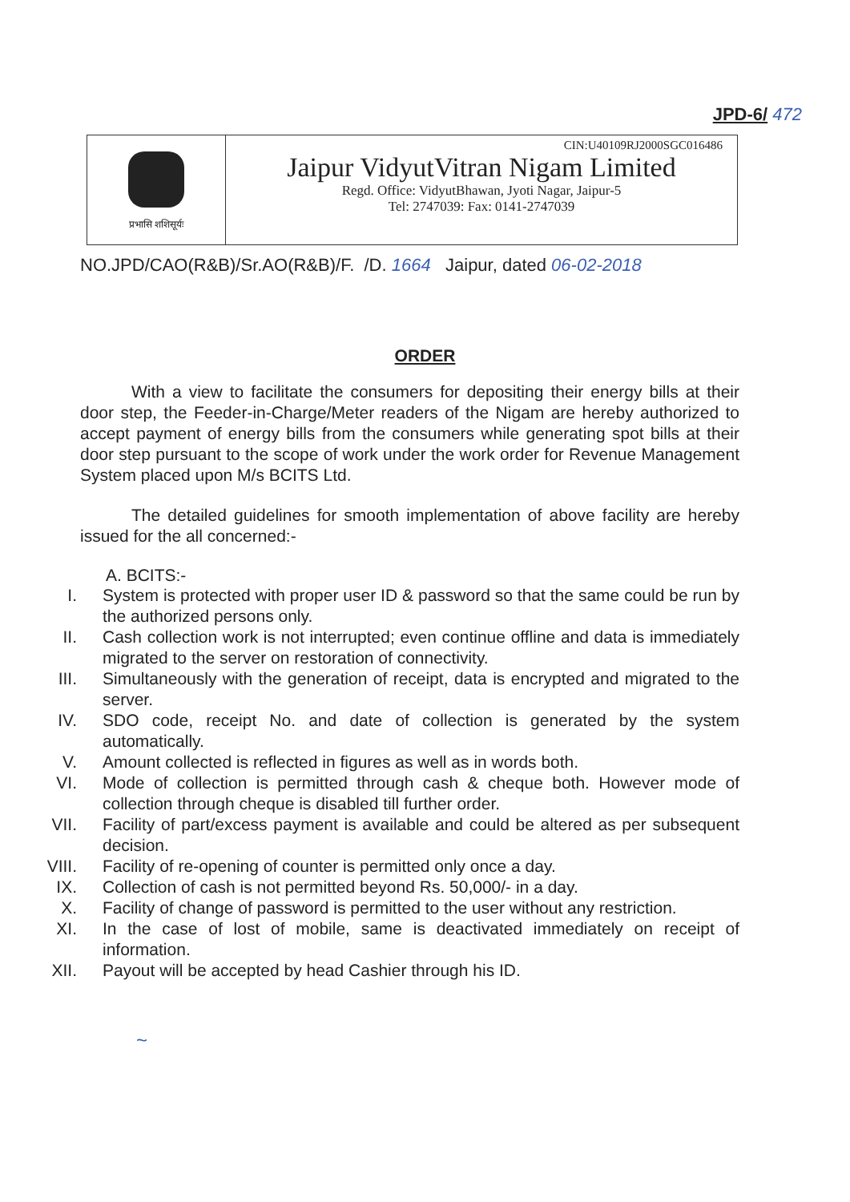JPD-6/ 472
प्रभासि शशिसूर्यः
CIN:U40109RJ2000SGC016486
Jaipur VidyutVitran Nigam Limited
Regd. Office: VidyutBhawan, Jyoti Nagar, Jaipur-5
Tel: 2747039: Fax: 0141-2747039
NO.JPD/CAO(R&B)/Sr.AO(R&B)/F. /D. 1664 Jaipur, dated 06-02-2018
ORDER
With a view to facilitate the consumers for depositing their energy bills at their door step, the Feeder-in-Charge/Meter readers of the Nigam are hereby authorized to accept payment of energy bills from the consumers while generating spot bills at their door step pursuant to the scope of work under the work order for Revenue Management System placed upon M/s BCITS Ltd.
The detailed guidelines for smooth implementation of above facility are hereby issued for the all concerned:-
A. BCITS:-
I. System is protected with proper user ID & password so that the same could be run by the authorized persons only.
II. Cash collection work is not interrupted; even continue offline and data is immediately migrated to the server on restoration of connectivity.
III. Simultaneously with the generation of receipt, data is encrypted and migrated to the server.
IV. SDO code, receipt No. and date of collection is generated by the system automatically.
V. Amount collected is reflected in figures as well as in words both.
VI. Mode of collection is permitted through cash & cheque both. However mode of collection through cheque is disabled till further order.
VII. Facility of part/excess payment is available and could be altered as per subsequent decision.
VIII. Facility of re-opening of counter is permitted only once a day.
IX. Collection of cash is not permitted beyond Rs. 50,000/- in a day.
X. Facility of change of password is permitted to the user without any restriction.
XI. In the case of lost of mobile, same is deactivated immediately on receipt of information.
XII. Payout will be accepted by head Cashier through his ID.
~